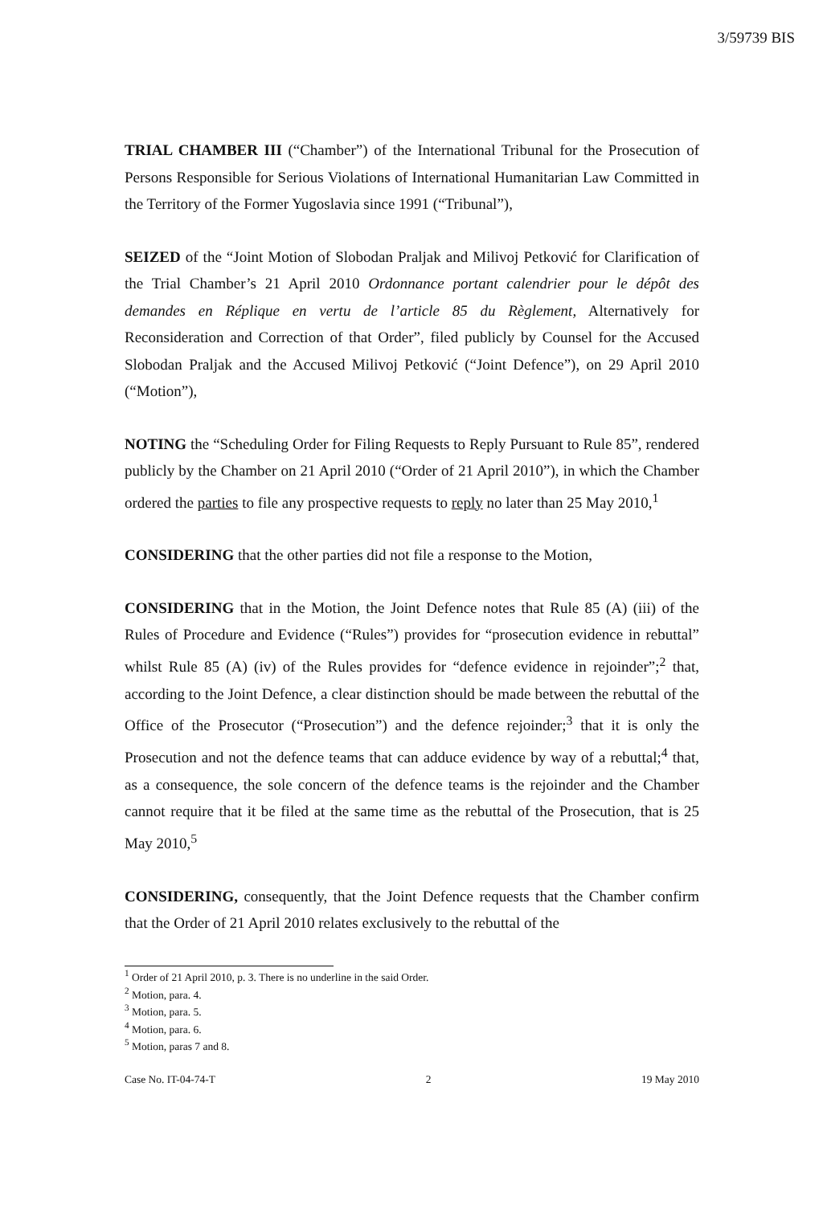3/59739 BIS
TRIAL CHAMBER III (“Chamber”) of the International Tribunal for the Prosecution of Persons Responsible for Serious Violations of International Humanitarian Law Committed in the Territory of the Former Yugoslavia since 1991 (“Tribunal”),
SEIZED of the “Joint Motion of Slobodan Praljak and Milivoj Petković for Clarification of the Trial Chamber’s 21 April 2010 Ordonnance portant calendrier pour le dépôt des demandes en Réplique en vertu de l’article 85 du Règlement, Alternatively for Reconsideration and Correction of that Order”, filed publicly by Counsel for the Accused Slobodan Praljak and the Accused Milivoj Petković (“Joint Defence”), on 29 April 2010 (“Motion”),
NOTING the “Scheduling Order for Filing Requests to Reply Pursuant to Rule 85”, rendered publicly by the Chamber on 21 April 2010 (“Order of 21 April 2010”), in which the Chamber ordered the parties to file any prospective requests to reply no later than 25 May 2010,<sup>1</sup>
CONSIDERING that the other parties did not file a response to the Motion,
CONSIDERING that in the Motion, the Joint Defence notes that Rule 85 (A) (iii) of the Rules of Procedure and Evidence (“Rules”) provides for “prosecution evidence in rebuttal” whilst Rule 85 (A) (iv) of the Rules provides for “defence evidence in rejoinder”;<sup>2</sup> that, according to the Joint Defence, a clear distinction should be made between the rebuttal of the Office of the Prosecutor (“Prosecution”) and the defence rejoinder;<sup>3</sup> that it is only the Prosecution and not the defence teams that can adduce evidence by way of a rebuttal;<sup>4</sup> that, as a consequence, the sole concern of the defence teams is the rejoinder and the Chamber cannot require that it be filed at the same time as the rebuttal of the Prosecution, that is 25 May 2010,<sup>5</sup>
CONSIDERING, consequently, that the Joint Defence requests that the Chamber confirm that the Order of 21 April 2010 relates exclusively to the rebuttal of the
<sup>1</sup> Order of 21 April 2010, p. 3. There is no underline in the said Order.
<sup>2</sup> Motion, para. 4.
<sup>3</sup> Motion, para. 5.
<sup>4</sup> Motion, para. 6.
<sup>5</sup> Motion, paras 7 and 8.
Case No. IT-04-74-T 2 19 May 2010